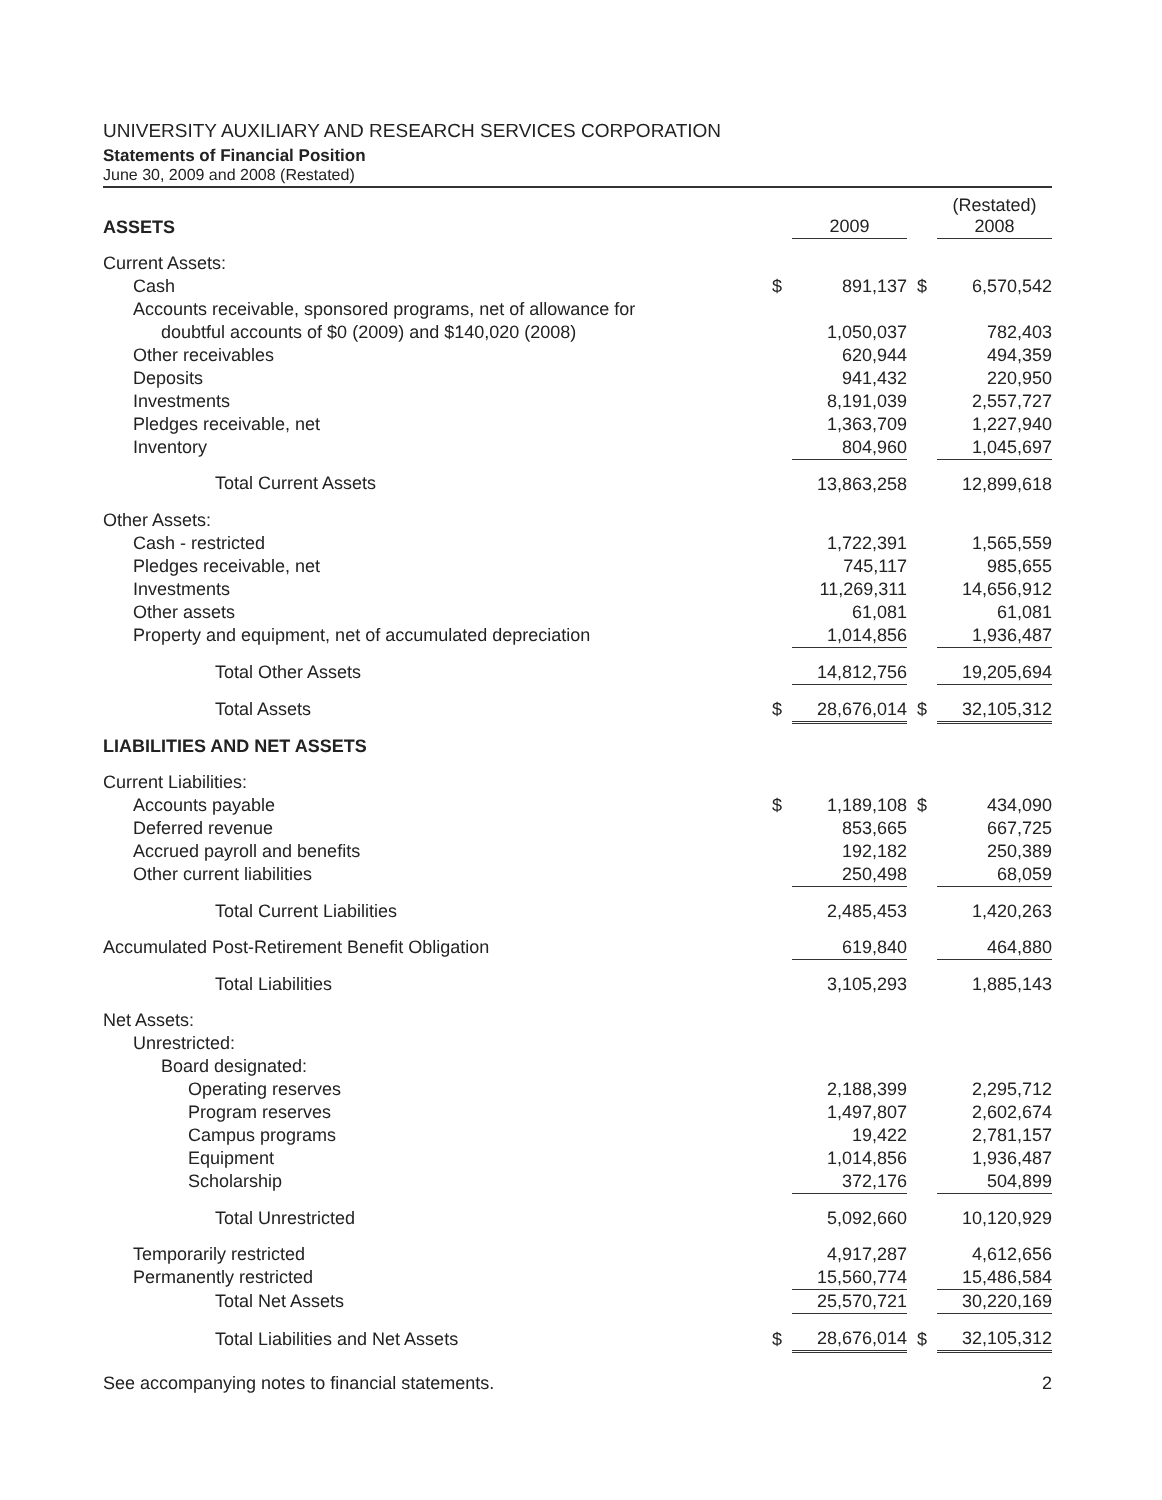UNIVERSITY AUXILIARY AND RESEARCH SERVICES CORPORATION
Statements of Financial Position
June 30, 2009 and 2008 (Restated)
| ASSETS | | 2009 | | (Restated) 2008 |
| --- | --- | --- | --- | --- |
| Current Assets: | | | | |
| Cash | $ | 891,137 | $ | 6,570,542 |
| Accounts receivable, sponsored programs, net of allowance for | | | | |
| doubtful accounts of $0 (2009) and $140,020 (2008) | | 1,050,037 | | 782,403 |
| Other receivables | | 620,944 | | 494,359 |
| Deposits | | 941,432 | | 220,950 |
| Investments | | 8,191,039 | | 2,557,727 |
| Pledges receivable, net | | 1,363,709 | | 1,227,940 |
| Inventory | | 804,960 | | 1,045,697 |
| Total Current Assets | | 13,863,258 | | 12,899,618 |
| Other Assets: | | | | |
| Cash - restricted | | 1,722,391 | | 1,565,559 |
| Pledges receivable, net | | 745,117 | | 985,655 |
| Investments | | 11,269,311 | | 14,656,912 |
| Other assets | | 61,081 | | 61,081 |
| Property and equipment, net of accumulated depreciation | | 1,014,856 | | 1,936,487 |
| Total Other Assets | | 14,812,756 | | 19,205,694 |
| Total Assets | $ | 28,676,014 | $ | 32,105,312 |
| LIABILITIES AND NET ASSETS | | | | |
| Current Liabilities: | | | | |
| Accounts payable | $ | 1,189,108 | $ | 434,090 |
| Deferred revenue | | 853,665 | | 667,725 |
| Accrued payroll and benefits | | 192,182 | | 250,389 |
| Other current liabilities | | 250,498 | | 68,059 |
| Total Current Liabilities | | 2,485,453 | | 1,420,263 |
| Accumulated Post-Retirement Benefit Obligation | | 619,840 | | 464,880 |
| Total Liabilities | | 3,105,293 | | 1,885,143 |
| Net Assets: | | | | |
| Unrestricted: | | | | |
| Board designated: | | | | |
| Operating reserves | | 2,188,399 | | 2,295,712 |
| Program reserves | | 1,497,807 | | 2,602,674 |
| Campus programs | | 19,422 | | 2,781,157 |
| Equipment | | 1,014,856 | | 1,936,487 |
| Scholarship | | 372,176 | | 504,899 |
| Total Unrestricted | | 5,092,660 | | 10,120,929 |
| Temporarily restricted | | 4,917,287 | | 4,612,656 |
| Permanently restricted | | 15,560,774 | | 15,486,584 |
| Total Net Assets | | 25,570,721 | | 30,220,169 |
| Total Liabilities and Net Assets | $ | 28,676,014 | $ | 32,105,312 |
See accompanying notes to financial statements. 2